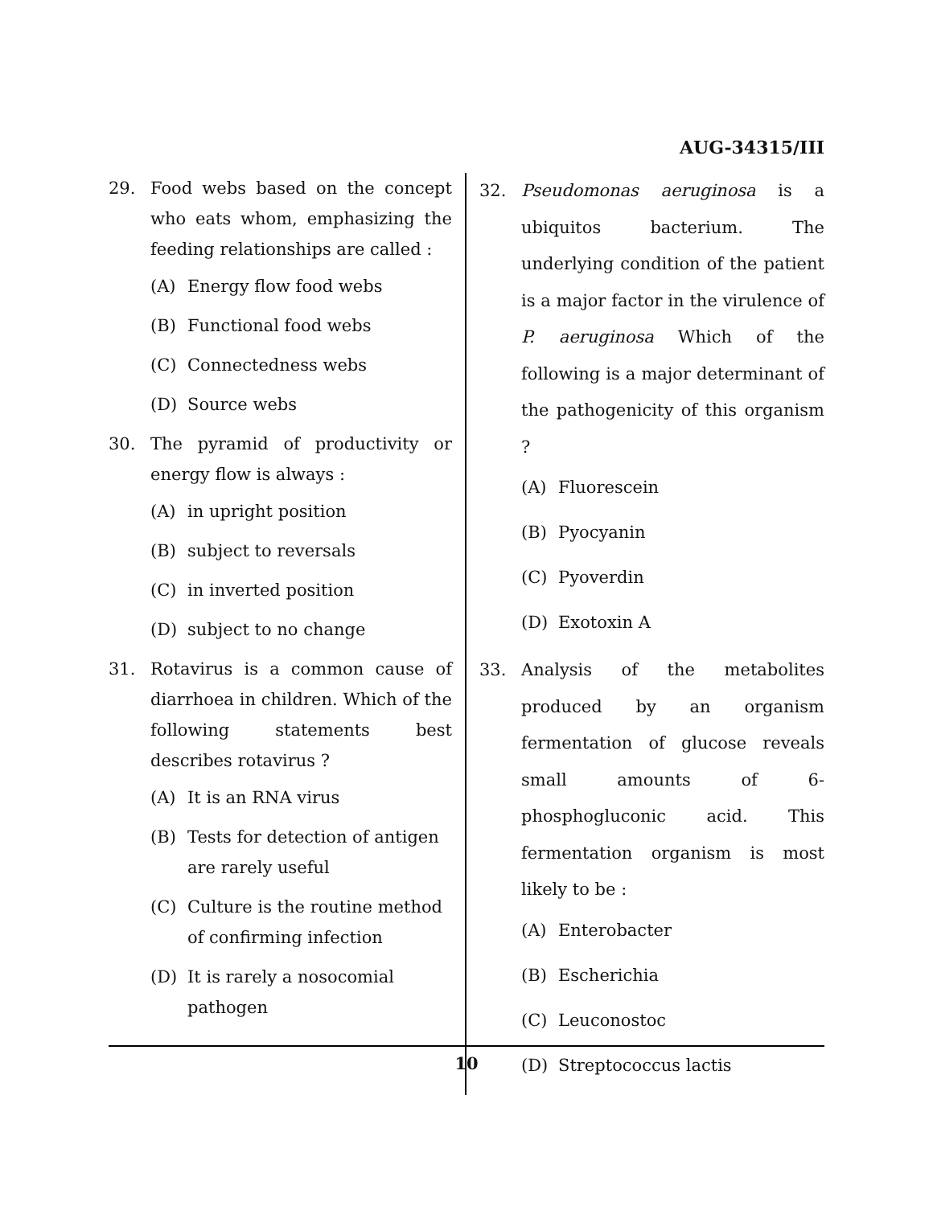AUG-34315/III
29. Food webs based on the concept who eats whom, emphasizing the feeding relationships are called :
(A) Energy flow food webs
(B) Functional food webs
(C) Connectedness webs
(D) Source webs
30. The pyramid of productivity or energy flow is always :
(A) in upright position
(B) subject to reversals
(C) in inverted position
(D) subject to no change
31. Rotavirus is a common cause of diarrhoea in children. Which of the following statements best describes rotavirus ?
(A) It is an RNA virus
(B) Tests for detection of antigen are rarely useful
(C) Culture is the routine method of confirming infection
(D) It is rarely a nosocomial pathogen
32. Pseudomonas aeruginosa is a ubiquitos bacterium. The underlying condition of the patient is a major factor in the virulence of P. aeruginosa Which of the following is a major determinant of the pathogenicity of this organism ?
(A) Fluorescein
(B) Pyocyanin
(C) Pyoverdin
(D) Exotoxin A
33. Analysis of the metabolites produced by an organism fermentation of glucose reveals small amounts of 6-phosphogluconic acid. This fermentation organism is most likely to be :
(A) Enterobacter
(B) Escherichia
(C) Leuconostoc
(D) Streptococcus lactis
10